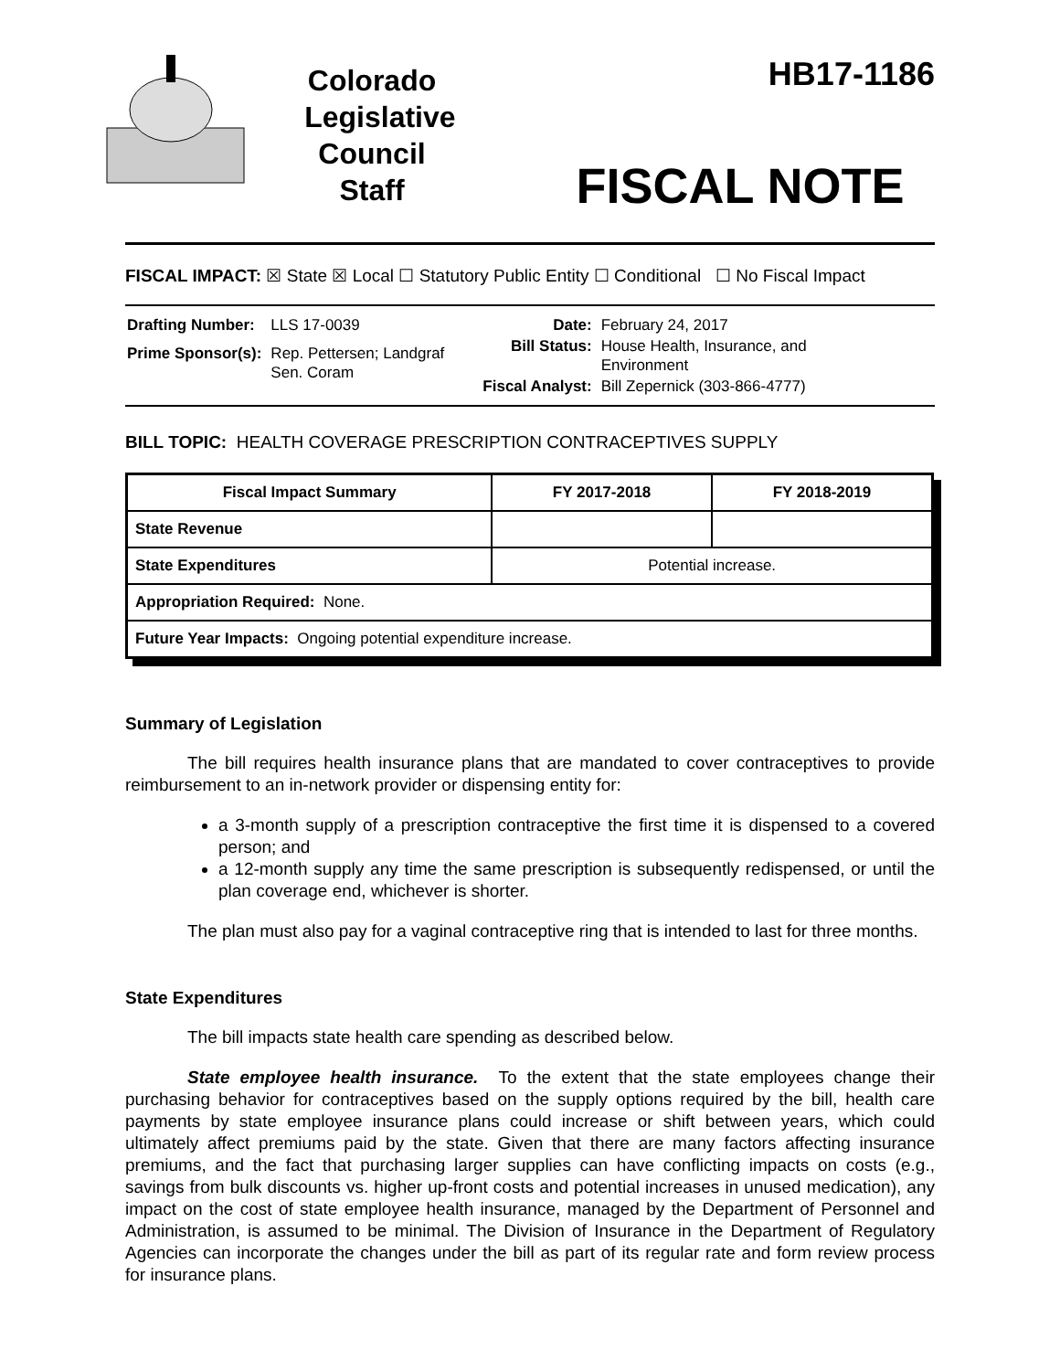Colorado
Legislative
Council
Staff
HB17-1186
FISCAL NOTE
FISCAL IMPACT: ☒ State ☒ Local ☐ Statutory Public Entity ☐ Conditional ☐ No Fiscal Impact
| Drafting Number: | LLS 17-0039 |
| Prime Sponsor(s): | Rep. Pettersen; Landgraf Sen. Coram |
| Date: | February 24, 2017 |
| Bill Status: | House Health, Insurance, and Environment |
| Fiscal Analyst: | Bill Zepernick (303-866-4777) |
BILL TOPIC: HEALTH COVERAGE PRESCRIPTION CONTRACEPTIVES SUPPLY
| Fiscal Impact Summary | FY 2017-2018 | FY 2018-2019 |
| --- | --- | --- |
| State Revenue | | |
| State Expenditures | Potential increase. | |
| Appropriation Required: None. | | |
| Future Year Impacts: Ongoing potential expenditure increase. | | |
Summary of Legislation
The bill requires health insurance plans that are mandated to cover contraceptives to provide reimbursement to an in-network provider or dispensing entity for:
a 3-month supply of a prescription contraceptive the first time it is dispensed to a covered person; and
a 12-month supply any time the same prescription is subsequently redispensed, or until the plan coverage end, whichever is shorter.
The plan must also pay for a vaginal contraceptive ring that is intended to last for three months.
State Expenditures
The bill impacts state health care spending as described below.
State employee health insurance. To the extent that the state employees change their purchasing behavior for contraceptives based on the supply options required by the bill, health care payments by state employee insurance plans could increase or shift between years, which could ultimately affect premiums paid by the state. Given that there are many factors affecting insurance premiums, and the fact that purchasing larger supplies can have conflicting impacts on costs (e.g., savings from bulk discounts vs. higher up-front costs and potential increases in unused medication), any impact on the cost of state employee health insurance, managed by the Department of Personnel and Administration, is assumed to be minimal. The Division of Insurance in the Department of Regulatory Agencies can incorporate the changes under the bill as part of its regular rate and form review process for insurance plans.